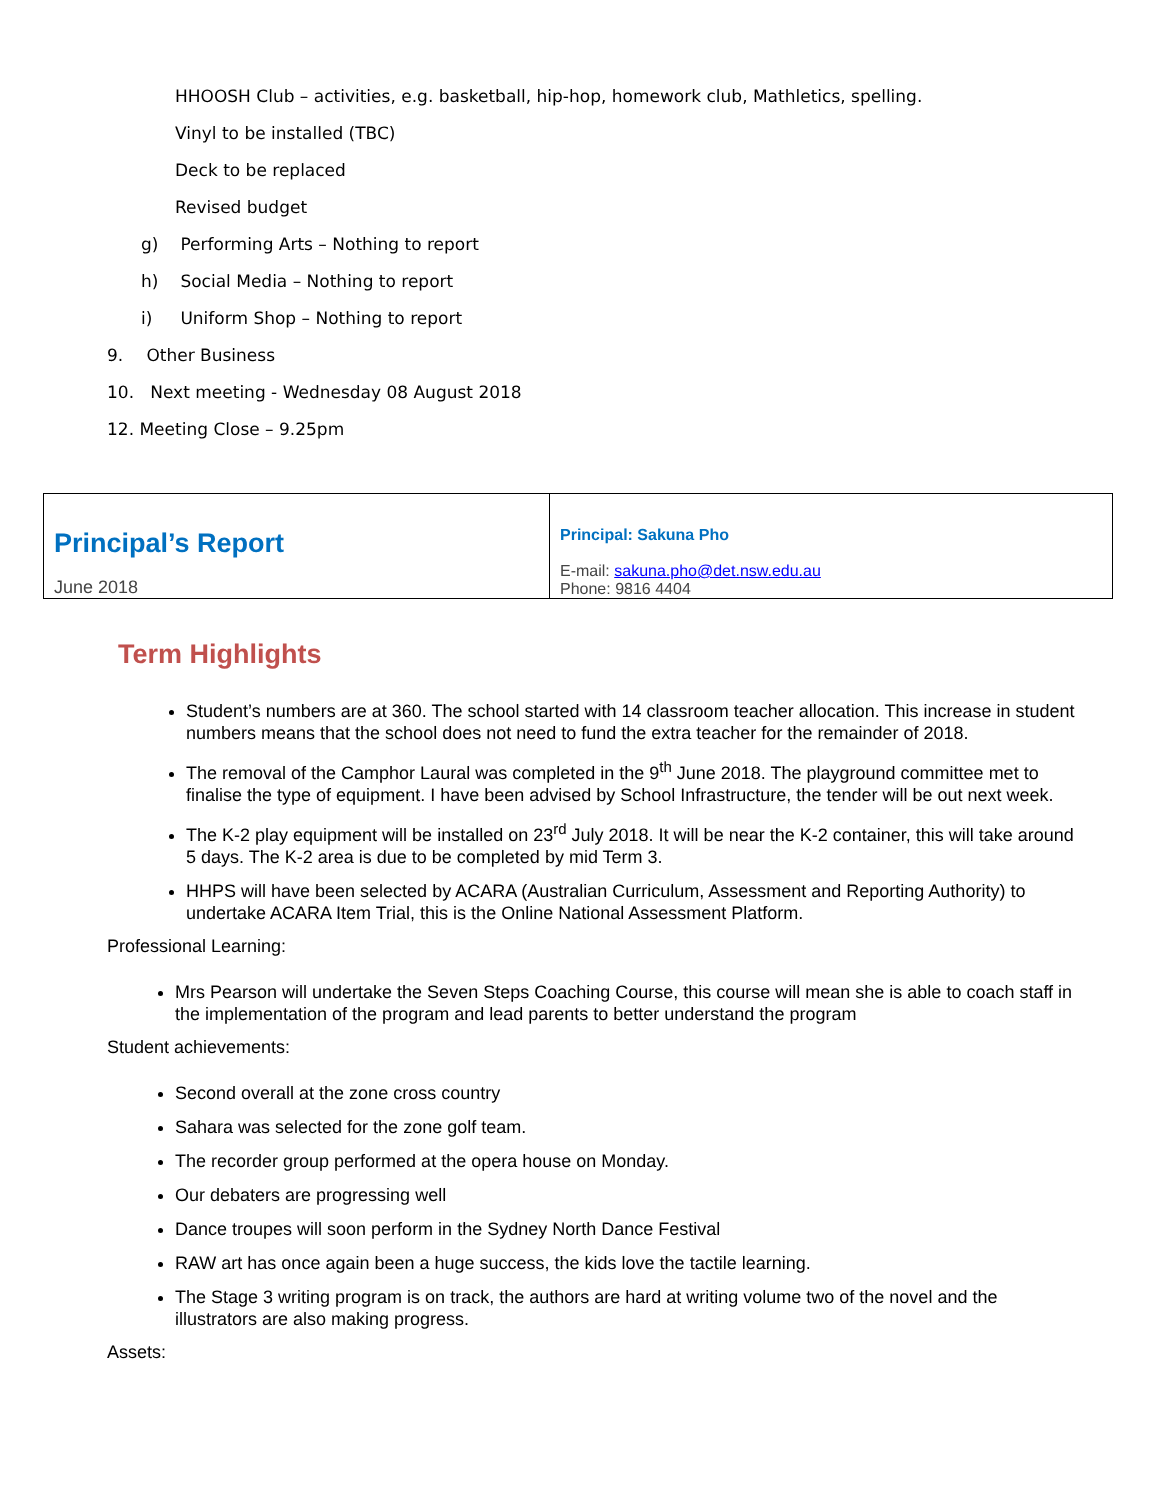HHOOSH Club – activities, e.g. basketball, hip-hop, homework club, Mathletics, spelling.
Vinyl to be installed (TBC)
Deck to be replaced
Revised budget
g) Performing Arts – Nothing to report
h) Social Media – Nothing to report
i) Uniform Shop – Nothing to report
9. Other Business
10. Next meeting - Wednesday 08 August 2018
12. Meeting Close – 9.25pm
| Principal’s Report June 2018 | Principal: Sakuna Pho E-mail: sakuna.pho@det.nsw.edu.au Phone: 9816 4404 |
Term Highlights
Student’s numbers are at 360. The school started with 14 classroom teacher allocation. This increase in student numbers means that the school does not need to fund the extra teacher for the remainder of 2018.
The removal of the Camphor Laural was completed in the 9<sup>th</sup> June 2018. The playground committee met to finalise the type of equipment. I have been advised by School Infrastructure, the tender will be out next week.
The K-2 play equipment will be installed on 23<sup>rd</sup> July 2018. It will be near the K-2 container, this will take around 5 days. The K-2 area is due to be completed by mid Term 3.
HHPS will have been selected by ACARA (Australian Curriculum, Assessment and Reporting Authority) to undertake ACARA Item Trial, this is the Online National Assessment Platform.
Professional Learning:
Mrs Pearson will undertake the Seven Steps Coaching Course, this course will mean she is able to coach staff in the implementation of the program and lead parents to better understand the program
Student achievements:
Second overall at the zone cross country
Sahara was selected for the zone golf team.
The recorder group performed at the opera house on Monday.
Our debaters are progressing well
Dance troupes will soon perform in the Sydney North Dance Festival
RAW art has once again been a huge success, the kids love the tactile learning.
The Stage 3 writing program is on track, the authors are hard at writing volume two of the novel and the illustrators are also making progress.
Assets: